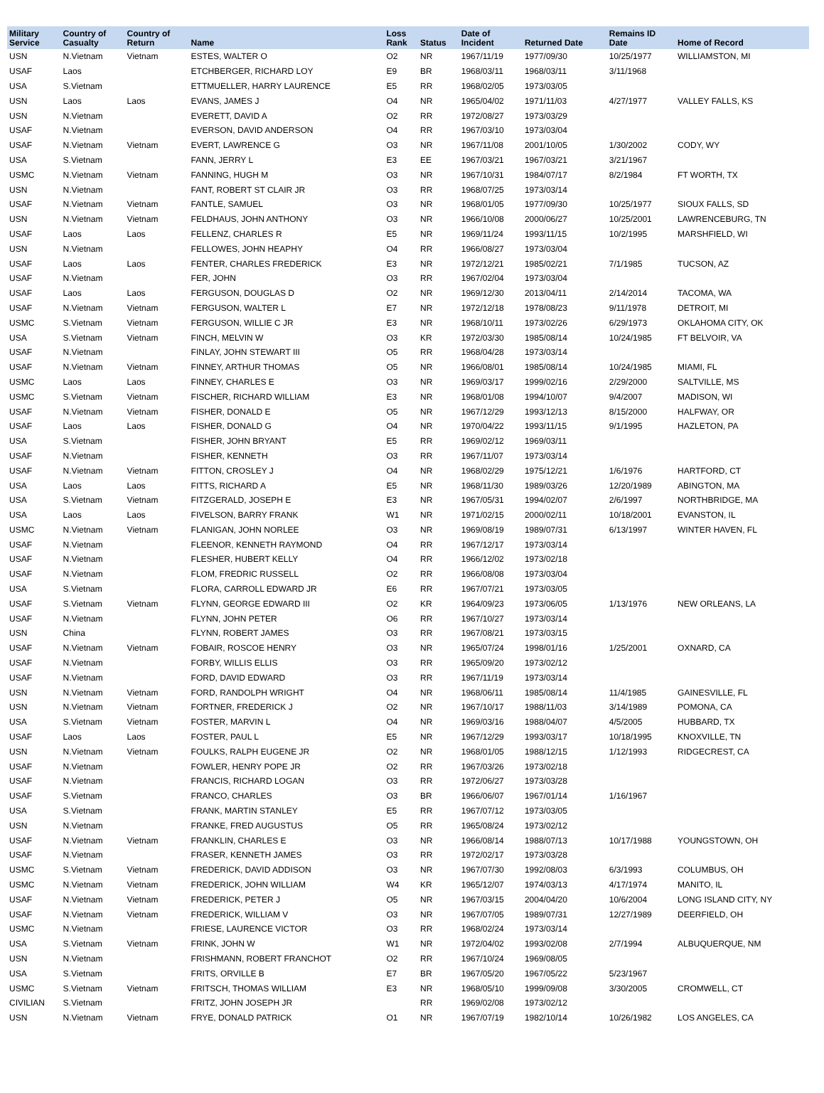| Military Service | Country of Casualty | Country of Return | Name | Loss Rank | Status | Date of Incident | Returned Date | Remains ID Date | Home of Record |
| --- | --- | --- | --- | --- | --- | --- | --- | --- | --- |
| USN | N.Vietnam | Vietnam | ESTES, WALTER O | O2 | NR | 1967/11/19 | 1977/09/30 | 10/25/1977 | WILLIAMSTON, MI |
| USAF | Laos | | ETCHBERGER, RICHARD LOY | E9 | BR | 1968/03/11 | 1968/03/11 | 3/11/1968 | |
| USA | S.Vietnam | | ETTMUELLER, HARRY LAURENCE | E5 | RR | 1968/02/05 | 1973/03/05 | | |
| USN | Laos | Laos | EVANS, JAMES J | O4 | NR | 1965/04/02 | 1971/11/03 | 4/27/1977 | VALLEY FALLS, KS |
| USN | N.Vietnam | | EVERETT, DAVID A | O2 | RR | 1972/08/27 | 1973/03/29 | | |
| USAF | N.Vietnam | | EVERSON, DAVID ANDERSON | O4 | RR | 1967/03/10 | 1973/03/04 | | |
| USAF | N.Vietnam | Vietnam | EVERT, LAWRENCE G | O3 | NR | 1967/11/08 | 2001/10/05 | 1/30/2002 | CODY, WY |
| USA | S.Vietnam | | FANN, JERRY L | E3 | EE | 1967/03/21 | 1967/03/21 | 3/21/1967 | |
| USMC | N.Vietnam | Vietnam | FANNING, HUGH M | O3 | NR | 1967/10/31 | 1984/07/17 | 8/2/1984 | FT WORTH, TX |
| USN | N.Vietnam | | FANT, ROBERT ST CLAIR JR | O3 | RR | 1968/07/25 | 1973/03/14 | | |
| USAF | N.Vietnam | Vietnam | FANTLE, SAMUEL | O3 | NR | 1968/01/05 | 1977/09/30 | 10/25/1977 | SIOUX FALLS, SD |
| USN | N.Vietnam | Vietnam | FELDHAUS, JOHN ANTHONY | O3 | NR | 1966/10/08 | 2000/06/27 | 10/25/2001 | LAWRENCEBURG, TN |
| USAF | Laos | Laos | FELLENZ, CHARLES R | E5 | NR | 1969/11/24 | 1993/11/15 | 10/2/1995 | MARSHFIELD, WI |
| USN | N.Vietnam | | FELLOWES, JOHN HEAPHY | O4 | RR | 1966/08/27 | 1973/03/04 | | |
| USAF | Laos | Laos | FENTER, CHARLES FREDERICK | E3 | NR | 1972/12/21 | 1985/02/21 | 7/1/1985 | TUCSON, AZ |
| USAF | N.Vietnam | | FER, JOHN | O3 | RR | 1967/02/04 | 1973/03/04 | | |
| USAF | Laos | Laos | FERGUSON, DOUGLAS D | O2 | NR | 1969/12/30 | 2013/04/11 | 2/14/2014 | TACOMA, WA |
| USAF | N.Vietnam | Vietnam | FERGUSON, WALTER L | E7 | NR | 1972/12/18 | 1978/08/23 | 9/11/1978 | DETROIT, MI |
| USMC | S.Vietnam | Vietnam | FERGUSON, WILLIE C JR | E3 | NR | 1968/10/11 | 1973/02/26 | 6/29/1973 | OKLAHOMA CITY, OK |
| USA | S.Vietnam | Vietnam | FINCH, MELVIN W | O3 | KR | 1972/03/30 | 1985/08/14 | 10/24/1985 | FT BELVOIR, VA |
| USAF | N.Vietnam | | FINLAY, JOHN STEWART III | O5 | RR | 1968/04/28 | 1973/03/14 | | |
| USAF | N.Vietnam | Vietnam | FINNEY, ARTHUR THOMAS | O5 | NR | 1966/08/01 | 1985/08/14 | 10/24/1985 | MIAMI, FL |
| USMC | Laos | Laos | FINNEY, CHARLES E | O3 | NR | 1969/03/17 | 1999/02/16 | 2/29/2000 | SALTVILLE, MS |
| USMC | S.Vietnam | Vietnam | FISCHER, RICHARD WILLIAM | E3 | NR | 1968/01/08 | 1994/10/07 | 9/4/2007 | MADISON, WI |
| USAF | N.Vietnam | Vietnam | FISHER, DONALD E | O5 | NR | 1967/12/29 | 1993/12/13 | 8/15/2000 | HALFWAY, OR |
| USAF | Laos | Laos | FISHER, DONALD G | O4 | NR | 1970/04/22 | 1993/11/15 | 9/1/1995 | HAZLETON, PA |
| USA | S.Vietnam | | FISHER, JOHN BRYANT | E5 | RR | 1969/02/12 | 1969/03/11 | | |
| USAF | N.Vietnam | | FISHER, KENNETH | O3 | RR | 1967/11/07 | 1973/03/14 | | |
| USAF | N.Vietnam | Vietnam | FITTON, CROSLEY J | O4 | NR | 1968/02/29 | 1975/12/21 | 1/6/1976 | HARTFORD, CT |
| USA | Laos | Laos | FITTS, RICHARD A | E5 | NR | 1968/11/30 | 1989/03/26 | 12/20/1989 | ABINGTON, MA |
| USA | S.Vietnam | Vietnam | FITZGERALD, JOSEPH E | E3 | NR | 1967/05/31 | 1994/02/07 | 2/6/1997 | NORTHBRIDGE, MA |
| USA | Laos | Laos | FIVELSON, BARRY FRANK | W1 | NR | 1971/02/15 | 2000/02/11 | 10/18/2001 | EVANSTON, IL |
| USMC | N.Vietnam | Vietnam | FLANIGAN, JOHN NORLEE | O3 | NR | 1969/08/19 | 1989/07/31 | 6/13/1997 | WINTER HAVEN, FL |
| USAF | N.Vietnam | | FLEENOR, KENNETH RAYMOND | O4 | RR | 1967/12/17 | 1973/03/14 | | |
| USAF | N.Vietnam | | FLESHER, HUBERT KELLY | O4 | RR | 1966/12/02 | 1973/02/18 | | |
| USAF | N.Vietnam | | FLOM, FREDRIC RUSSELL | O2 | RR | 1966/08/08 | 1973/03/04 | | |
| USA | S.Vietnam | | FLORA, CARROLL EDWARD JR | E6 | RR | 1967/07/21 | 1973/03/05 | | |
| USAF | S.Vietnam | Vietnam | FLYNN, GEORGE EDWARD III | O2 | KR | 1964/09/23 | 1973/06/05 | 1/13/1976 | NEW ORLEANS, LA |
| USAF | N.Vietnam | | FLYNN, JOHN PETER | O6 | RR | 1967/10/27 | 1973/03/14 | | |
| USN | China | | FLYNN, ROBERT JAMES | O3 | RR | 1967/08/21 | 1973/03/15 | | |
| USAF | N.Vietnam | Vietnam | FOBAIR, ROSCOE HENRY | O3 | NR | 1965/07/24 | 1998/01/16 | 1/25/2001 | OXNARD, CA |
| USAF | N.Vietnam | | FORBY, WILLIS ELLIS | O3 | RR | 1965/09/20 | 1973/02/12 | | |
| USAF | N.Vietnam | | FORD, DAVID EDWARD | O3 | RR | 1967/11/19 | 1973/03/14 | | |
| USN | N.Vietnam | Vietnam | FORD, RANDOLPH WRIGHT | O4 | NR | 1968/06/11 | 1985/08/14 | 11/4/1985 | GAINESVILLE, FL |
| USN | N.Vietnam | Vietnam | FORTNER, FREDERICK J | O2 | NR | 1967/10/17 | 1988/11/03 | 3/14/1989 | POMONA, CA |
| USA | S.Vietnam | Vietnam | FOSTER, MARVIN L | O4 | NR | 1969/03/16 | 1988/04/07 | 4/5/2005 | HUBBARD, TX |
| USAF | Laos | Laos | FOSTER, PAUL L | E5 | NR | 1967/12/29 | 1993/03/17 | 10/18/1995 | KNOXVILLE, TN |
| USN | N.Vietnam | Vietnam | FOULKS, RALPH EUGENE JR | O2 | NR | 1968/01/05 | 1988/12/15 | 1/12/1993 | RIDGECREST, CA |
| USAF | N.Vietnam | | FOWLER, HENRY POPE JR | O2 | RR | 1967/03/26 | 1973/02/18 | | |
| USAF | N.Vietnam | | FRANCIS, RICHARD LOGAN | O3 | RR | 1972/06/27 | 1973/03/28 | | |
| USAF | S.Vietnam | | FRANCO, CHARLES | O3 | BR | 1966/06/07 | 1967/01/14 | 1/16/1967 | |
| USA | S.Vietnam | | FRANK, MARTIN STANLEY | E5 | RR | 1967/07/12 | 1973/03/05 | | |
| USN | N.Vietnam | | FRANKE, FRED AUGUSTUS | O5 | RR | 1965/08/24 | 1973/02/12 | | |
| USAF | N.Vietnam | Vietnam | FRANKLIN, CHARLES E | O3 | NR | 1966/08/14 | 1988/07/13 | 10/17/1988 | YOUNGSTOWN, OH |
| USAF | N.Vietnam | | FRASER, KENNETH JAMES | O3 | RR | 1972/02/17 | 1973/03/28 | | |
| USMC | S.Vietnam | Vietnam | FREDERICK, DAVID ADDISON | O3 | NR | 1967/07/30 | 1992/08/03 | 6/3/1993 | COLUMBUS, OH |
| USMC | N.Vietnam | Vietnam | FREDERICK, JOHN WILLIAM | W4 | KR | 1965/12/07 | 1974/03/13 | 4/17/1974 | MANITO, IL |
| USAF | N.Vietnam | Vietnam | FREDERICK, PETER J | O5 | NR | 1967/03/15 | 2004/04/20 | 10/6/2004 | LONG ISLAND CITY, NY |
| USAF | N.Vietnam | Vietnam | FREDERICK, WILLIAM V | O3 | NR | 1967/07/05 | 1989/07/31 | 12/27/1989 | DEERFIELD, OH |
| USMC | N.Vietnam | | FRIESE, LAURENCE VICTOR | O3 | RR | 1968/02/24 | 1973/03/14 | | |
| USA | S.Vietnam | Vietnam | FRINK, JOHN W | W1 | NR | 1972/04/02 | 1993/02/08 | 2/7/1994 | ALBUQUERQUE, NM |
| USN | N.Vietnam | | FRISHMANN, ROBERT FRANCHOT | O2 | RR | 1967/10/24 | 1969/08/05 | | |
| USA | S.Vietnam | | FRITS, ORVILLE B | E7 | BR | 1967/05/20 | 1967/05/22 | 5/23/1967 | |
| USMC | S.Vietnam | Vietnam | FRITSCH, THOMAS WILLIAM | E3 | NR | 1968/05/10 | 1999/09/08 | 3/30/2005 | CROMWELL, CT |
| CIVILIAN | S.Vietnam | | FRITZ, JOHN JOSEPH JR | | RR | 1969/02/08 | 1973/02/12 | | |
| USN | N.Vietnam | Vietnam | FRYE, DONALD PATRICK | O1 | NR | 1967/07/19 | 1982/10/14 | 10/26/1982 | LOS ANGELES, CA |